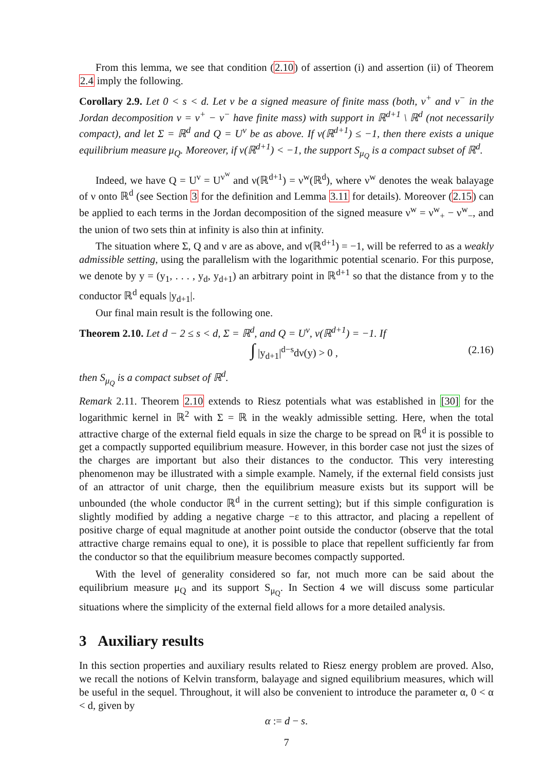From this lemma, we see that condition (2.10) of assertion (i) and assertion (ii) of Theorem 2.4 imply the following.
Corollary 2.9. Let 0 < s < d. Let ν be a signed measure of finite mass (both, ν<sup>+</sup> and ν<sup>−</sup> in the Jordan decomposition ν = ν<sup>+</sup> − ν<sup>−</sup> have finite mass) with support in ℝ<sup>d+1</sup> \ ℝ<sup>d</sup> (not necessarily compact), and let Σ = ℝ<sup>d</sup> and Q = U<sup>ν</sup> be as above. If ν(ℝ<sup>d+1</sup>) ≤ −1, then there exists a unique equilibrium measure μ<sub>Q</sub>. Moreover, if ν(ℝ<sup>d+1</sup>) < −1, the support S<sub>μ<sub>Q</sub></sub> is a compact subset of ℝ<sup>d</sup>.
Indeed, we have Q = U<sup>ν</sup> = U<sup>ν<sup>w</sup></sup> and ν(ℝ<sup>d+1</sup>) = ν<sup>w</sup>(ℝ<sup>d</sup>), where ν<sup>w</sup> denotes the weak balayage of ν onto ℝ<sup>d</sup> (see Section 3 for the definition and Lemma 3.11 for details). Moreover (2.15) can be applied to each terms in the Jordan decomposition of the signed measure ν<sup>w</sup> = ν<sup>w</sup><sub>+</sub> − ν<sup>w</sup><sub>−</sub>, and the union of two sets thin at infinity is also thin at infinity.
The situation where Σ, Q and ν are as above, and ν(ℝ<sup>d+1</sup>) = −1, will be referred to as a weakly admissible setting, using the parallelism with the logarithmic potential scenario. For this purpose, we denote by y = (y<sub>1</sub>, . . . , y<sub>d</sub>, y<sub>d+1</sub>) an arbitrary point in ℝ<sup>d+1</sup> so that the distance from y to the conductor ℝ<sup>d</sup> equals |y<sub>d+1</sub>|.
Our final main result is the following one.
Theorem 2.10. Let d − 2 ≤ s < d, Σ = ℝ<sup>d</sup>, and Q = U<sup>ν</sup>, ν(ℝ<sup>d+1</sup>) = −1. If
∫ |y<sub>d+1</sub>|<sup>d−s</sup>dν(y) > 0 , (2.16)
then S<sub>μ<sub>Q</sub></sub> is a compact subset of ℝ<sup>d</sup>.
Remark 2.11. Theorem 2.10 extends to Riesz potentials what was established in [30] for the logarithmic kernel in ℝ<sup>2</sup> with Σ = ℝ in the weakly admissible setting. Here, when the total attractive charge of the external field equals in size the charge to be spread on ℝ<sup>d</sup> it is possible to get a compactly supported equilibrium measure. However, in this border case not just the sizes of the charges are important but also their distances to the conductor. This very interesting phenomenon may be illustrated with a simple example. Namely, if the external field consists just of an attractor of unit charge, then the equilibrium measure exists but its support will be unbounded (the whole conductor ℝ<sup>d</sup> in the current setting); but if this simple configuration is slightly modified by adding a negative charge −ε to this attractor, and placing a repellent of positive charge of equal magnitude at another point outside the conductor (observe that the total attractive charge remains equal to one), it is possible to place that repellent sufficiently far from the conductor so that the equilibrium measure becomes compactly supported.
With the level of generality considered so far, not much more can be said about the equilibrium measure μ<sub>Q</sub> and its support S<sub>μ<sub>Q</sub></sub>. In Section 4 we will discuss some particular situations where the simplicity of the external field allows for a more detailed analysis.
3 Auxiliary results
In this section properties and auxiliary results related to Riesz energy problem are proved. Also, we recall the notions of Kelvin transform, balayage and signed equilibrium measures, which will be useful in the sequel. Throughout, it will also be convenient to introduce the parameter α, 0 < α < d, given by
α := d − s.
7